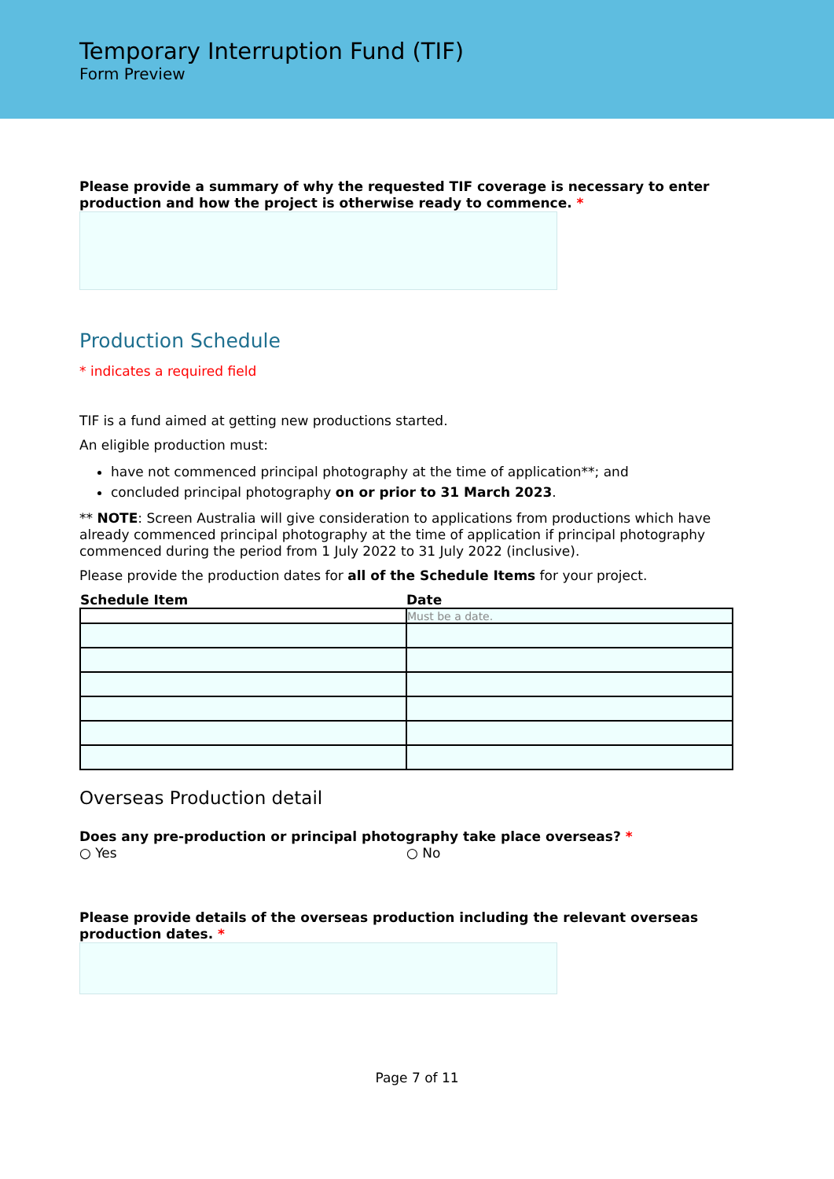Temporary Interruption Fund (TIF)
Form Preview
Please provide a summary of why the requested TIF coverage is necessary to enter production and how the project is otherwise ready to commence. *
Production Schedule
* indicates a required field
TIF is a fund aimed at getting new productions started.
An eligible production must:
have not commenced principal photography at the time of application**; and
concluded principal photography on or prior to 31 March 2023.
** NOTE: Screen Australia will give consideration to applications from productions which have already commenced principal photography at the time of application if principal photography commenced during the period from 1 July 2022 to 31 July 2022 (inclusive).
Please provide the production dates for all of the Schedule Items for your project.
| Schedule Item | Date |
| --- | --- |
| | Must be a date. |
Overseas Production detail
Does any pre-production or principal photography take place overseas? *
○ Yes ○ No
Please provide details of the overseas production including the relevant overseas production dates. *
Page 7 of 11